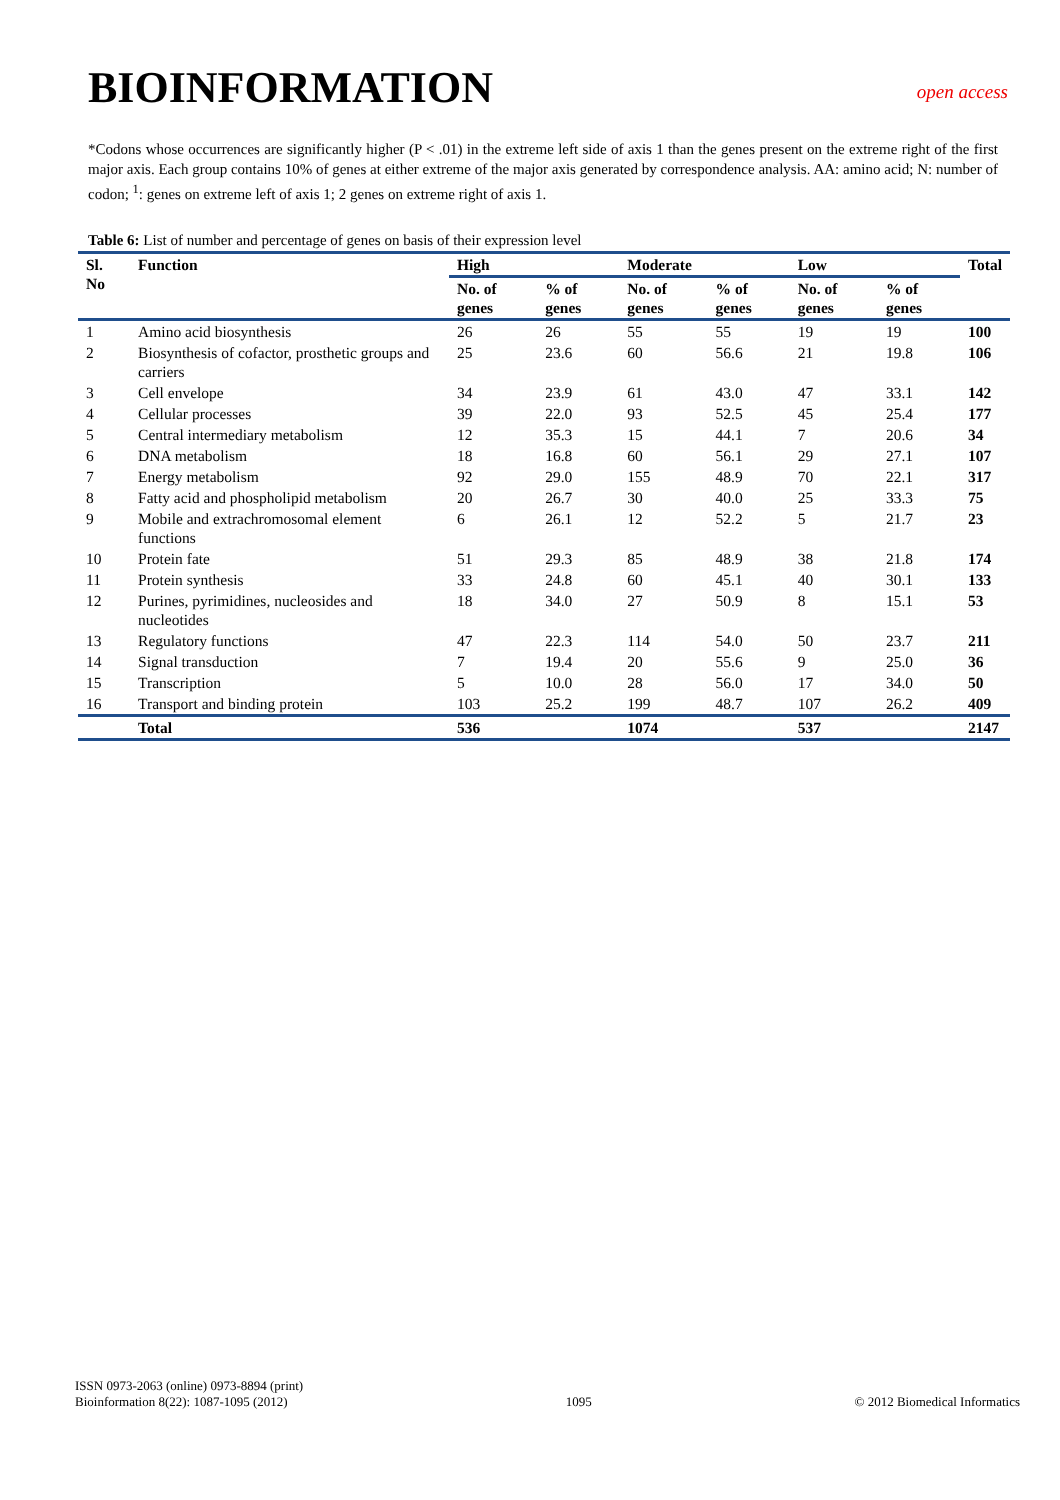BIOINFORMATION
open access
*Codons whose occurrences are significantly higher (P < .01) in the extreme left side of axis 1 than the genes present on the extreme right of the first major axis. Each group contains 10% of genes at either extreme of the major axis generated by correspondence analysis. AA: amino acid; N: number of codon; <sup>1</sup>: genes on extreme left of axis 1; 2 genes on extreme right of axis 1.
Table 6: List of number and percentage of genes on basis of their expression level
| Sl. No | Function | High | | Moderate | | Low | | Total |
| --- | --- | --- | --- | --- | --- | --- | --- | --- |
| | | No. of genes | % of genes | No. of genes | % of genes | No. of genes | % of genes | |
| 1 | Amino acid biosynthesis | 26 | 26 | 55 | 55 | 19 | 19 | 100 |
| 2 | Biosynthesis of cofactor, prosthetic groups and carriers | 25 | 23.6 | 60 | 56.6 | 21 | 19.8 | 106 |
| 3 | Cell envelope | 34 | 23.9 | 61 | 43.0 | 47 | 33.1 | 142 |
| 4 | Cellular processes | 39 | 22.0 | 93 | 52.5 | 45 | 25.4 | 177 |
| 5 | Central intermediary metabolism | 12 | 35.3 | 15 | 44.1 | 7 | 20.6 | 34 |
| 6 | DNA metabolism | 18 | 16.8 | 60 | 56.1 | 29 | 27.1 | 107 |
| 7 | Energy metabolism | 92 | 29.0 | 155 | 48.9 | 70 | 22.1 | 317 |
| 8 | Fatty acid and phospholipid metabolism | 20 | 26.7 | 30 | 40.0 | 25 | 33.3 | 75 |
| 9 | Mobile and extrachromosomal element functions | 6 | 26.1 | 12 | 52.2 | 5 | 21.7 | 23 |
| 10 | Protein fate | 51 | 29.3 | 85 | 48.9 | 38 | 21.8 | 174 |
| 11 | Protein synthesis | 33 | 24.8 | 60 | 45.1 | 40 | 30.1 | 133 |
| 12 | Purines, pyrimidines, nucleosides and nucleotides | 18 | 34.0 | 27 | 50.9 | 8 | 15.1 | 53 |
| 13 | Regulatory functions | 47 | 22.3 | 114 | 54.0 | 50 | 23.7 | 211 |
| 14 | Signal transduction | 7 | 19.4 | 20 | 55.6 | 9 | 25.0 | 36 |
| 15 | Transcription | 5 | 10.0 | 28 | 56.0 | 17 | 34.0 | 50 |
| 16 | Transport and binding protein | 103 | 25.2 | 199 | 48.7 | 107 | 26.2 | 409 |
| | Total | 536 | | 1074 | | 537 | | 2147 |
ISSN 0973-2063 (online) 0973-8894 (print)
Bioinformation 8(22): 1087-1095 (2012)
1095
© 2012 Biomedical Informatics